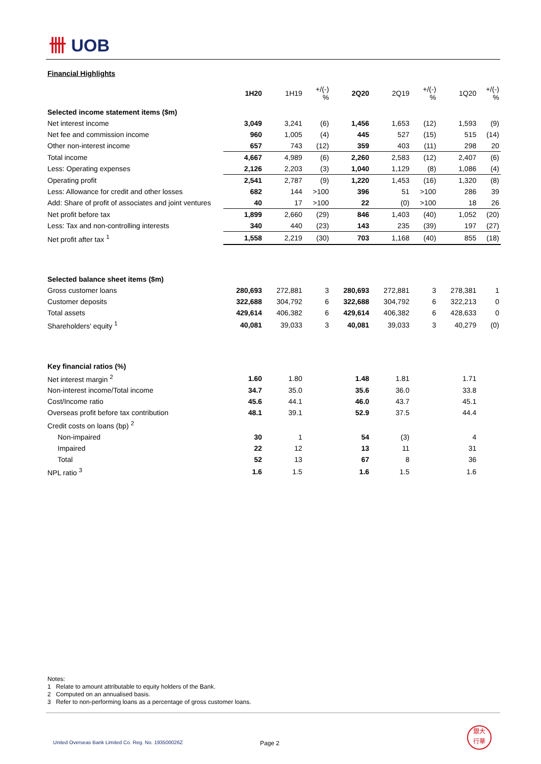卌 UOB
Financial Highlights
| | 1H20 | 1H19 | +/(-) % | 2Q20 | 2Q19 | +/(-) % | 1Q20 | +/(-) % |
| Selected income statement items ($m) | | | | | | | | |
| Net interest income | 3,049 | 3,241 | (6) | 1,456 | 1,653 | (12) | 1,593 | (9) |
| Net fee and commission income | 960 | 1,005 | (4) | 445 | 527 | (15) | 515 | (14) |
| Other non-interest income | 657 | 743 | (12) | 359 | 403 | (11) | 298 | 20 |
| Total income | 4,667 | 4,989 | (6) | 2,260 | 2,583 | (12) | 2,407 | (6) |
| Less: Operating expenses | 2,126 | 2,203 | (3) | 1,040 | 1,129 | (8) | 1,086 | (4) |
| Operating profit | 2,541 | 2,787 | (9) | 1,220 | 1,453 | (16) | 1,320 | (8) |
| Less: Allowance for credit and other losses | 682 | 144 | >100 | 396 | 51 | >100 | 286 | 39 |
| Add: Share of profit of associates and joint ventures | 40 | 17 | >100 | 22 | (0) | >100 | 18 | 26 |
| Net profit before tax | 1,899 | 2,660 | (29) | 846 | 1,403 | (40) | 1,052 | (20) |
| Less: Tax and non-controlling interests | 340 | 440 | (23) | 143 | 235 | (39) | 197 | (27) |
| Net profit after tax <sup>1</sup> | 1,558 | 2,219 | (30) | 703 | 1,168 | (40) | 855 | (18) |
| Selected balance sheet items ($m) | | | | | | | | |
| Gross customer loans | 280,693 | 272,881 | 3 | 280,693 | 272,881 | 3 | 278,381 | 1 |
| Customer deposits | 322,688 | 304,792 | 6 | 322,688 | 304,792 | 6 | 322,213 | 0 |
| Total assets | 429,614 | 406,382 | 6 | 429,614 | 406,382 | 6 | 428,633 | 0 |
| Shareholders' equity <sup>1</sup> | 40,081 | 39,033 | 3 | 40,081 | 39,033 | 3 | 40,279 | (0) |
| Key financial ratios (%) | | | | | | | | |
| Net interest margin <sup>2</sup> | 1.60 | 1.80 | | 1.48 | 1.81 | | 1.71 | |
| Non-interest income/Total income | 34.7 | 35.0 | | 35.6 | 36.0 | | 33.8 | |
| Cost/Income ratio | 45.6 | 44.1 | | 46.0 | 43.7 | | 45.1 | |
| Overseas profit before tax contribution | 48.1 | 39.1 | | 52.9 | 37.5 | | 44.4 | |
| Credit costs on loans (bp) <sup>2</sup> | | | | | | | | |
| Non-impaired | 30 | 1 | | 54 | (3) | | 4 | |
| Impaired | 22 | 12 | | 13 | 11 | | 31 | |
| Total | 52 | 13 | | 67 | 8 | | 36 | |
| NPL ratio <sup>3</sup> | 1.6 | 1.5 | | 1.6 | 1.5 | | 1.6 | |
Notes:
1 Relate to amount attributable to equity holders of the Bank.
2 Computed on an annualised basis.
3 Refer to non-performing loans as a percentage of gross customer loans.
United Overseas Bank Limited Co. Reg. No. 193500026Z
Page 2
銀大
行華